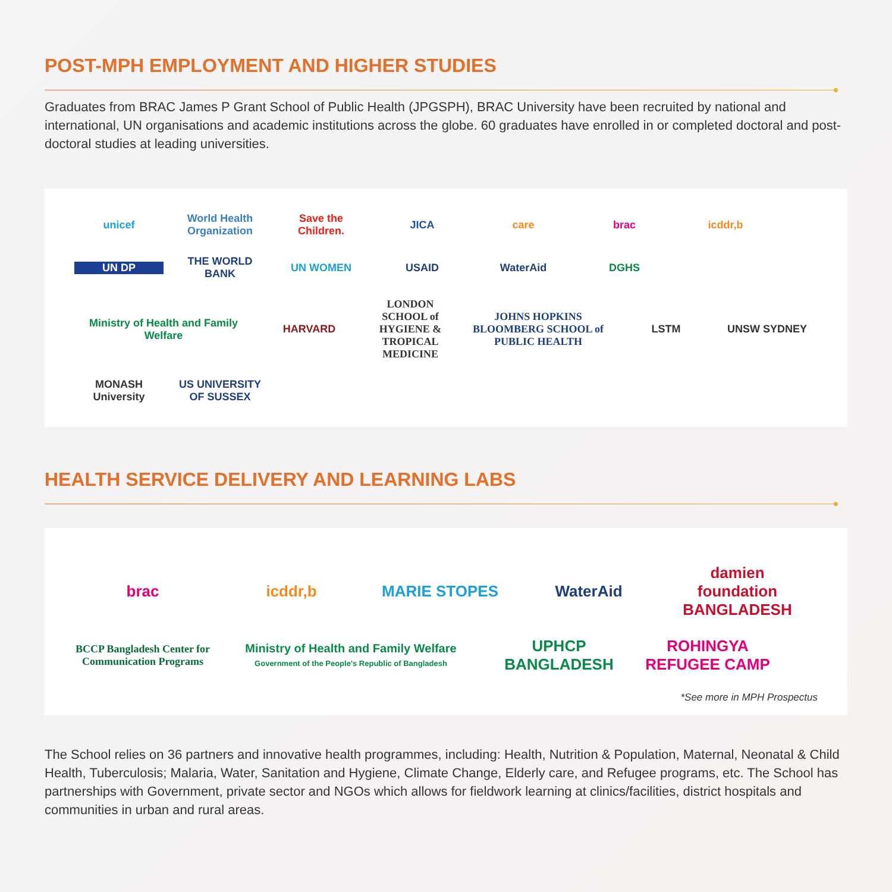POST-MPH EMPLOYMENT AND HIGHER STUDIES
Graduates from BRAC James P Grant School of Public Health (JPGSPH), BRAC University have been recruited by national and international, UN organisations and academic institutions across the globe. 60 graduates have enrolled in or completed doctoral and post-doctoral studies at leading universities.
unicef
World Health Organization
Save the Children.
JICA
care
brac
icddr,b
UN DP
THE WORLD BANK
UN WOMEN
USAID
WaterAid
DGHS
Ministry of Health and Family Welfare
HARVARD
LONDON SCHOOL of HYGIENE & TROPICAL MEDICINE
JOHNS HOPKINS BLOOMBERG SCHOOL of PUBLIC HEALTH
LSTM
UNSW SYDNEY
MONASH University
US UNIVERSITY OF SUSSEX
HEALTH SERVICE DELIVERY AND LEARNING LABS
brac
icddr,b
MARIE STOPES
WaterAid
damien foundation BANGLADESH
BCCP Bangladesh Center for Communication Programs
Ministry of Health and Family Welfare
Government of the People's Republic of Bangladesh
UPHCP BANGLADESH
ROHINGYA REFUGEE CAMP
*See more in MPH Prospectus
The School relies on 36 partners and innovative health programmes, including: Health, Nutrition & Population, Maternal, Neonatal & Child Health, Tuberculosis; Malaria, Water, Sanitation and Hygiene, Climate Change, Elderly care, and Refugee programs, etc. The School has partnerships with Government, private sector and NGOs which allows for fieldwork learning at clinics/facilities, district hospitals and communities in urban and rural areas.